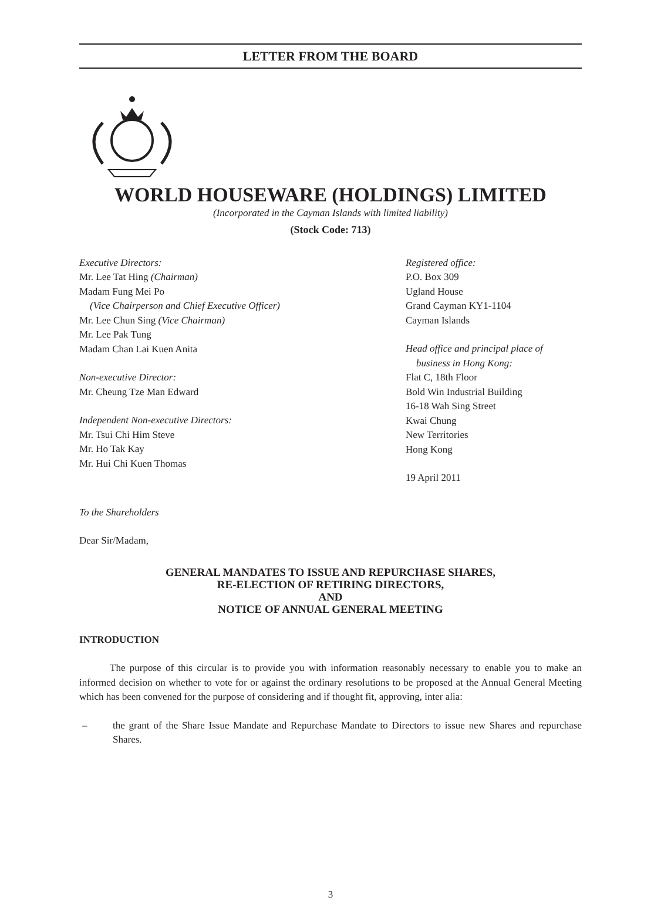LETTER FROM THE BOARD
WORLD HOUSEWARE (HOLDINGS) LIMITED
(Incorporated in the Cayman Islands with limited liability)
(Stock Code: 713)
Executive Directors:
Mr. Lee Tat Hing (Chairman)
Madam Fung Mei Po
(Vice Chairperson and Chief Executive Officer)
Mr. Lee Chun Sing (Vice Chairman)
Mr. Lee Pak Tung
Madam Chan Lai Kuen Anita
Non-executive Director:
Mr. Cheung Tze Man Edward
Independent Non-executive Directors:
Mr. Tsui Chi Him Steve
Mr. Ho Tak Kay
Mr. Hui Chi Kuen Thomas
Registered office:
P.O. Box 309
Ugland House
Grand Cayman KY1-1104
Cayman Islands
Head office and principal place of
business in Hong Kong:
Flat C, 18th Floor
Bold Win Industrial Building
16-18 Wah Sing Street
Kwai Chung
New Territories
Hong Kong
19 April 2011
To the Shareholders
Dear Sir/Madam,
GENERAL MANDATES TO ISSUE AND REPURCHASE SHARES,
RE-ELECTION OF RETIRING DIRECTORS,
AND
NOTICE OF ANNUAL GENERAL MEETING
INTRODUCTION
The purpose of this circular is to provide you with information reasonably necessary to enable you to make an informed decision on whether to vote for or against the ordinary resolutions to be proposed at the Annual General Meeting which has been convened for the purpose of considering and if thought fit, approving, inter alia:
– the grant of the Share Issue Mandate and Repurchase Mandate to Directors to issue new Shares and repurchase Shares.
3